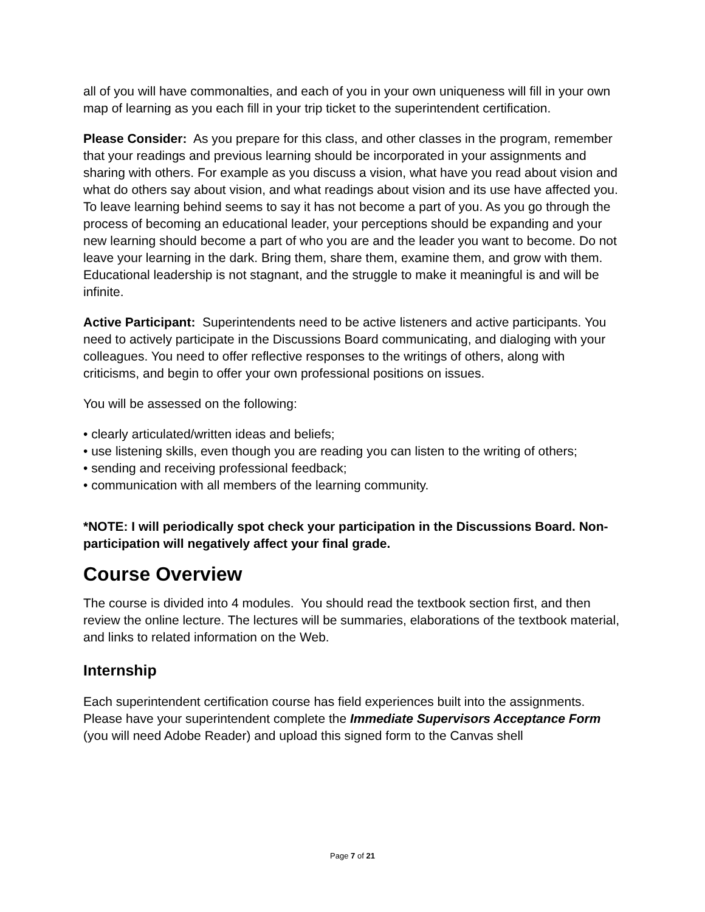all of you will have commonalties, and each of you in your own uniqueness will fill in your own map of learning as you each fill in your trip ticket to the superintendent certification.
Please Consider: As you prepare for this class, and other classes in the program, remember that your readings and previous learning should be incorporated in your assignments and sharing with others. For example as you discuss a vision, what have you read about vision and what do others say about vision, and what readings about vision and its use have affected you. To leave learning behind seems to say it has not become a part of you. As you go through the process of becoming an educational leader, your perceptions should be expanding and your new learning should become a part of who you are and the leader you want to become. Do not leave your learning in the dark. Bring them, share them, examine them, and grow with them. Educational leadership is not stagnant, and the struggle to make it meaningful is and will be infinite.
Active Participant: Superintendents need to be active listeners and active participants. You need to actively participate in the Discussions Board communicating, and dialoging with your colleagues. You need to offer reflective responses to the writings of others, along with criticisms, and begin to offer your own professional positions on issues.
You will be assessed on the following:
• clearly articulated/written ideas and beliefs;
• use listening skills, even though you are reading you can listen to the writing of others;
• sending and receiving professional feedback;
• communication with all members of the learning community.
*NOTE: I will periodically spot check your participation in the Discussions Board. Non-participation will negatively affect your final grade.
Course Overview
The course is divided into 4 modules. You should read the textbook section first, and then review the online lecture. The lectures will be summaries, elaborations of the textbook material, and links to related information on the Web.
Internship
Each superintendent certification course has field experiences built into the assignments. Please have your superintendent complete the Immediate Supervisors Acceptance Form (you will need Adobe Reader) and upload this signed form to the Canvas shell
Page 7 of 21